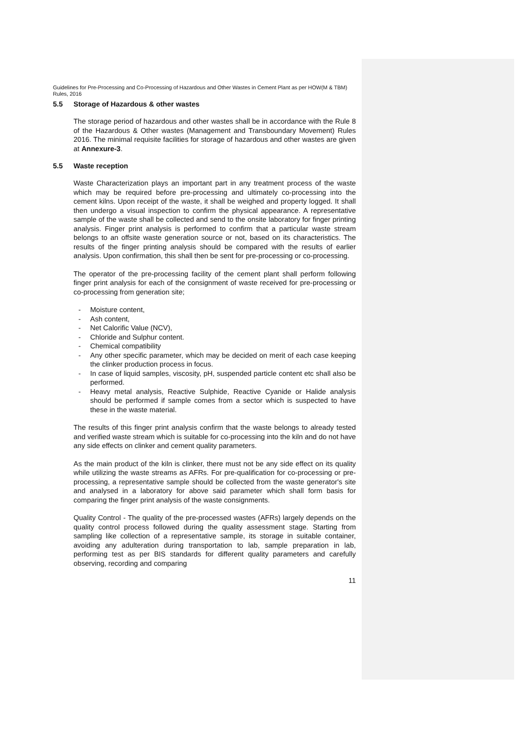Guidelines for Pre-Processing and Co-Processing of Hazardous and Other Wastes in Cement Plant as per HOW(M & TBM) Rules, 2016
5.5 Storage of Hazardous & other wastes
The storage period of hazardous and other wastes shall be in accordance with the Rule 8 of the Hazardous & Other wastes (Management and Transboundary Movement) Rules 2016. The minimal requisite facilities for storage of hazardous and other wastes are given at Annexure-3.
5.5 Waste reception
Waste Characterization plays an important part in any treatment process of the waste which may be required before pre-processing and ultimately co-processing into the cement kilns. Upon receipt of the waste, it shall be weighed and property logged. It shall then undergo a visual inspection to confirm the physical appearance. A representative sample of the waste shall be collected and send to the onsite laboratory for finger printing analysis. Finger print analysis is performed to confirm that a particular waste stream belongs to an offsite waste generation source or not, based on its characteristics. The results of the finger printing analysis should be compared with the results of earlier analysis. Upon confirmation, this shall then be sent for pre-processing or co-processing.
The operator of the pre-processing facility of the cement plant shall perform following finger print analysis for each of the consignment of waste received for pre-processing or co-processing from generation site;
- Moisture content,
- Ash content,
- Net Calorific Value (NCV),
- Chloride and Sulphur content.
- Chemical compatibility
- Any other specific parameter, which may be decided on merit of each case keeping the clinker production process in focus.
- In case of liquid samples, viscosity, pH, suspended particle content etc shall also be performed.
- Heavy metal analysis, Reactive Sulphide, Reactive Cyanide or Halide analysis should be performed if sample comes from a sector which is suspected to have these in the waste material.
The results of this finger print analysis confirm that the waste belongs to already tested and verified waste stream which is suitable for co-processing into the kiln and do not have any side effects on clinker and cement quality parameters.
As the main product of the kiln is clinker, there must not be any side effect on its quality while utilizing the waste streams as AFRs. For pre-qualification for co-processing or pre-processing, a representative sample should be collected from the waste generator's site and analysed in a laboratory for above said parameter which shall form basis for comparing the finger print analysis of the waste consignments.
Quality Control - The quality of the pre-processed wastes (AFRs) largely depends on the quality control process followed during the quality assessment stage. Starting from sampling like collection of a representative sample, its storage in suitable container, avoiding any adulteration during transportation to lab, sample preparation in lab, performing test as per BIS standards for different quality parameters and carefully observing, recording and comparing
11